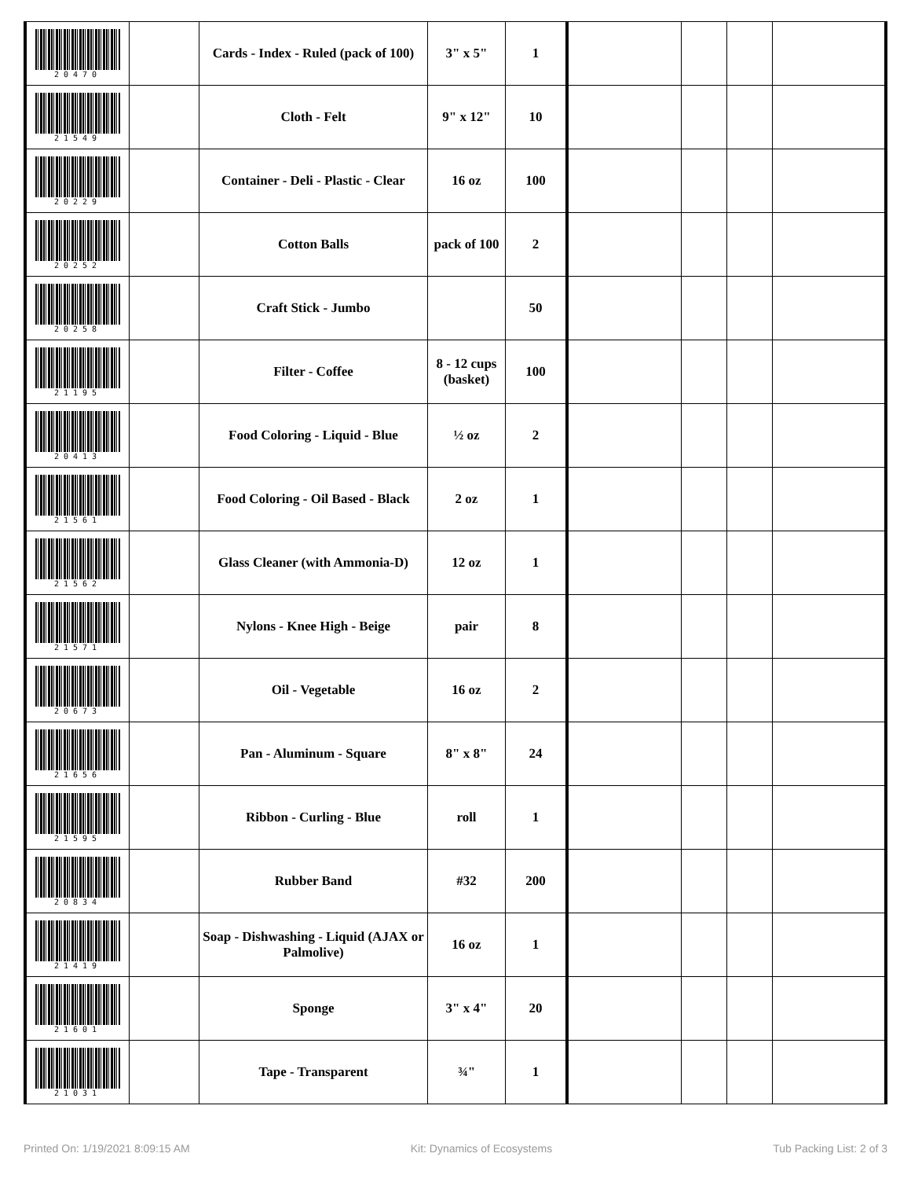| 20470 | | Cards - Index - Ruled (pack of 100) | 3" x 5" | 1 | | | | |
| 21549 | | Cloth - Felt | 9" x 12" | 10 | | | | |
| 20229 | | Container - Deli - Plastic - Clear | 16 oz | 100 | | | | |
| 20252 | | Cotton Balls | pack of 100 | 2 | | | | |
| 20258 | | Craft Stick - Jumbo | | 50 | | | | |
| 21195 | | Filter - Coffee | 8 - 12 cups (basket) | 100 | | | | |
| 20413 | | Food Coloring - Liquid - Blue | ½ oz | 2 | | | | |
| 21561 | | Food Coloring - Oil Based - Black | 2 oz | 1 | | | | |
| 21562 | | Glass Cleaner (with Ammonia-D) | 12 oz | 1 | | | | |
| 21571 | | Nylons - Knee High - Beige | pair | 8 | | | | |
| 20673 | | Oil - Vegetable | 16 oz | 2 | | | | |
| 21656 | | Pan - Aluminum - Square | 8" x 8" | 24 | | | | |
| 21595 | | Ribbon - Curling - Blue | roll | 1 | | | | |
| 20834 | | Rubber Band | #32 | 200 | | | | |
| 21419 | | Soap - Dishwashing - Liquid (AJAX or Palmolive) | 16 oz | 1 | | | | |
| 21601 | | Sponge | 3" x 4" | 20 | | | | |
| 21031 | | Tape - Transparent | ¾" | 1 | | | | |
Printed On: 1/19/2021 8:09:15 AM Kit: Dynamics of Ecosystems Tub Packing List: 2 of 3